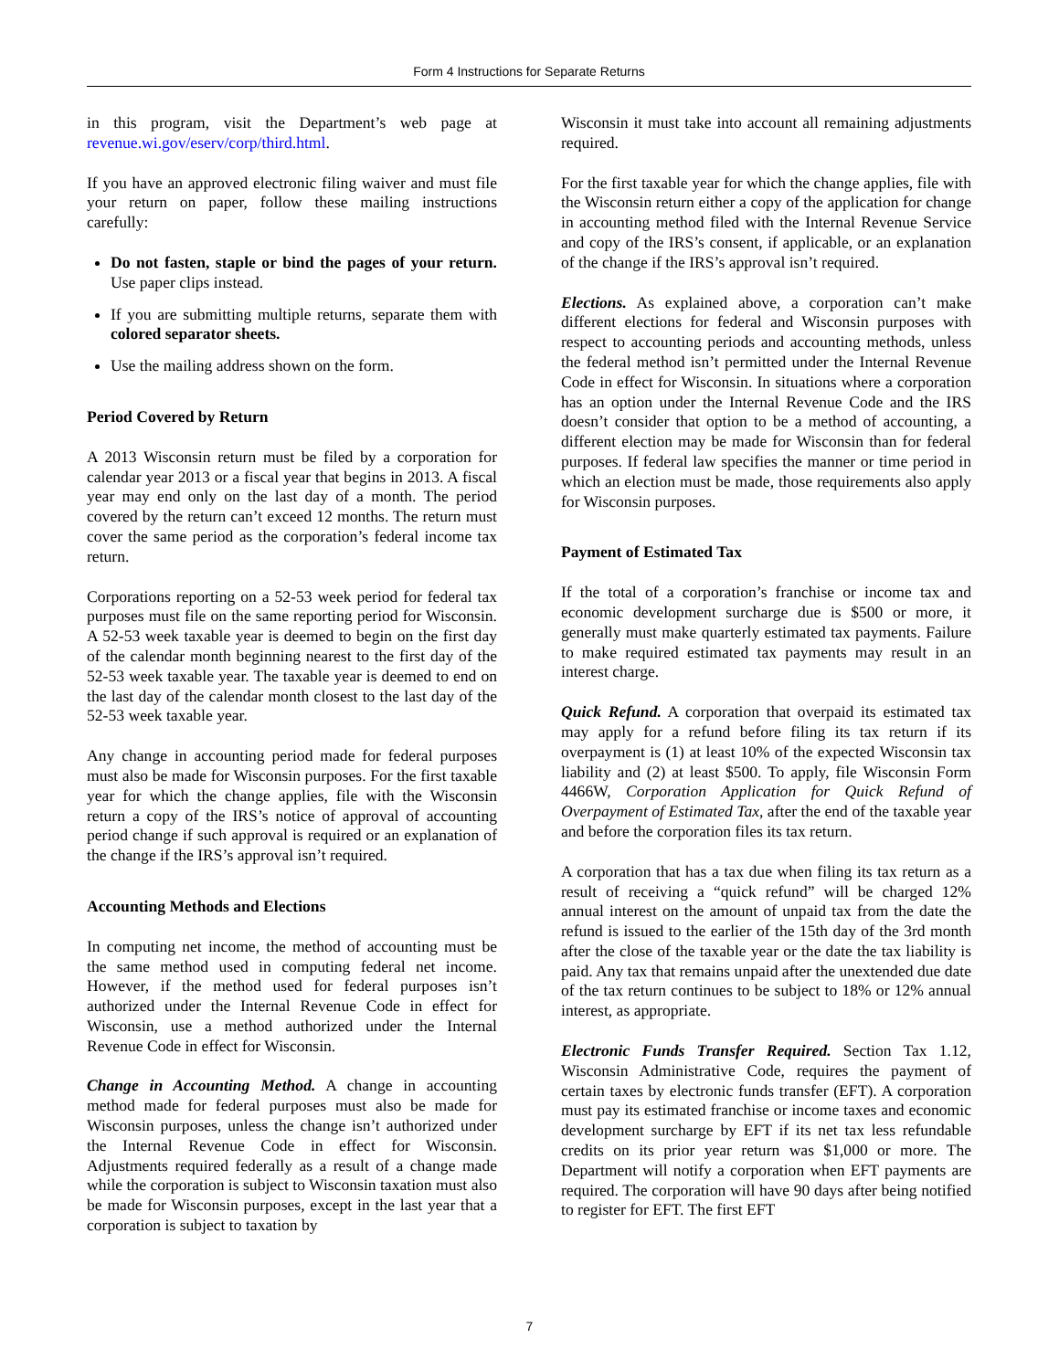Form 4 Instructions for Separate Returns
in this program, visit the Department’s web page at revenue.wi.gov/eserv/corp/third.html.
If you have an approved electronic filing waiver and must file your return on paper, follow these mailing instructions carefully:
Do not fasten, staple or bind the pages of your return. Use paper clips instead.
If you are submitting multiple returns, separate them with colored separator sheets.
Use the mailing address shown on the form.
Period Covered by Return
A 2013 Wisconsin return must be filed by a corporation for calendar year 2013 or a fiscal year that begins in 2013. A fiscal year may end only on the last day of a month. The period covered by the return can’t exceed 12 months. The return must cover the same period as the corporation’s federal income tax return.
Corporations reporting on a 52-53 week period for federal tax purposes must file on the same reporting period for Wisconsin. A 52-53 week taxable year is deemed to begin on the first day of the calendar month beginning nearest to the first day of the 52-53 week taxable year. The taxable year is deemed to end on the last day of the calendar month closest to the last day of the 52-53 week taxable year.
Any change in accounting period made for federal purposes must also be made for Wisconsin purposes. For the first taxable year for which the change applies, file with the Wisconsin return a copy of the IRS’s notice of approval of accounting period change if such approval is required or an explanation of the change if the IRS’s approval isn’t required.
Accounting Methods and Elections
In computing net income, the method of accounting must be the same method used in computing federal net income. However, if the method used for federal purposes isn’t authorized under the Internal Revenue Code in effect for Wisconsin, use a method authorized under the Internal Revenue Code in effect for Wisconsin.
Change in Accounting Method. A change in accounting method made for federal purposes must also be made for Wisconsin purposes, unless the change isn’t authorized under the Internal Revenue Code in effect for Wisconsin. Adjustments required federally as a result of a change made while the corporation is subject to Wisconsin taxation must also be made for Wisconsin purposes, except in the last year that a corporation is subject to taxation by
Wisconsin it must take into account all remaining adjustments required.
For the first taxable year for which the change applies, file with the Wisconsin return either a copy of the application for change in accounting method filed with the Internal Revenue Service and copy of the IRS’s consent, if applicable, or an explanation of the change if the IRS’s approval isn’t required.
Elections. As explained above, a corporation can’t make different elections for federal and Wisconsin purposes with respect to accounting periods and accounting methods, unless the federal method isn’t permitted under the Internal Revenue Code in effect for Wisconsin. In situations where a corporation has an option under the Internal Revenue Code and the IRS doesn’t consider that option to be a method of accounting, a different election may be made for Wisconsin than for federal purposes. If federal law specifies the manner or time period in which an election must be made, those requirements also apply for Wisconsin purposes.
Payment of Estimated Tax
If the total of a corporation’s franchise or income tax and economic development surcharge due is $500 or more, it generally must make quarterly estimated tax payments. Failure to make required estimated tax payments may result in an interest charge.
Quick Refund. A corporation that overpaid its estimated tax may apply for a refund before filing its tax return if its overpayment is (1) at least 10% of the expected Wisconsin tax liability and (2) at least $500. To apply, file Wisconsin Form 4466W, Corporation Application for Quick Refund of Overpayment of Estimated Tax, after the end of the taxable year and before the corporation files its tax return.
A corporation that has a tax due when filing its tax return as a result of receiving a “quick refund” will be charged 12% annual interest on the amount of unpaid tax from the date the refund is issued to the earlier of the 15th day of the 3rd month after the close of the taxable year or the date the tax liability is paid. Any tax that remains unpaid after the unextended due date of the tax return continues to be subject to 18% or 12% annual interest, as appropriate.
Electronic Funds Transfer Required. Section Tax 1.12, Wisconsin Administrative Code, requires the payment of certain taxes by electronic funds transfer (EFT). A corporation must pay its estimated franchise or income taxes and economic development surcharge by EFT if its net tax less refundable credits on its prior year return was $1,000 or more. The Department will notify a corporation when EFT payments are required. The corporation will have 90 days after being notified to register for EFT. The first EFT
7